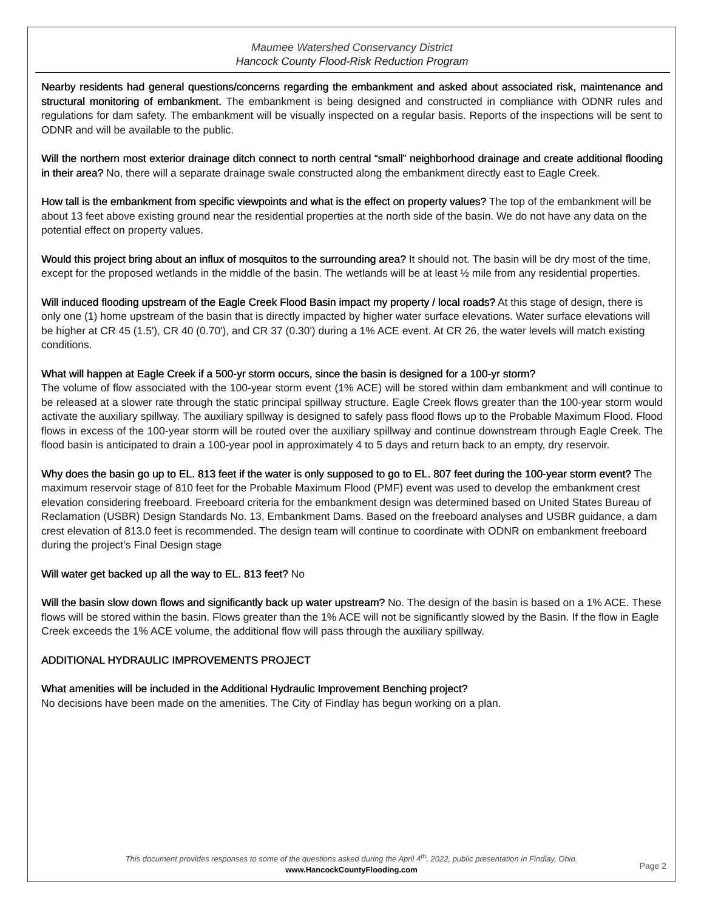Maumee Watershed Conservancy District
Hancock County Flood-Risk Reduction Program
Nearby residents had general questions/concerns regarding the embankment and asked about associated risk, maintenance and structural monitoring of embankment. The embankment is being designed and constructed in compliance with ODNR rules and regulations for dam safety. The embankment will be visually inspected on a regular basis. Reports of the inspections will be sent to ODNR and will be available to the public.
Will the northern most exterior drainage ditch connect to north central “small” neighborhood drainage and create additional flooding in their area? No, there will a separate drainage swale constructed along the embankment directly east to Eagle Creek.
How tall is the embankment from specific viewpoints and what is the effect on property values? The top of the embankment will be about 13 feet above existing ground near the residential properties at the north side of the basin. We do not have any data on the potential effect on property values.
Would this project bring about an influx of mosquitos to the surrounding area? It should not. The basin will be dry most of the time, except for the proposed wetlands in the middle of the basin. The wetlands will be at least ½ mile from any residential properties.
Will induced flooding upstream of the Eagle Creek Flood Basin impact my property / local roads? At this stage of design, there is only one (1) home upstream of the basin that is directly impacted by higher water surface elevations. Water surface elevations will be higher at CR 45 (1.5'), CR 40 (0.70'), and CR 37 (0.30') during a 1% ACE event. At CR 26, the water levels will match existing conditions.
What will happen at Eagle Creek if a 500-yr storm occurs, since the basin is designed for a 100-yr storm?
The volume of flow associated with the 100-year storm event (1% ACE) will be stored within dam embankment and will continue to be released at a slower rate through the static principal spillway structure. Eagle Creek flows greater than the 100-year storm would activate the auxiliary spillway. The auxiliary spillway is designed to safely pass flood flows up to the Probable Maximum Flood. Flood flows in excess of the 100-year storm will be routed over the auxiliary spillway and continue downstream through Eagle Creek. The flood basin is anticipated to drain a 100-year pool in approximately 4 to 5 days and return back to an empty, dry reservoir.
Why does the basin go up to EL. 813 feet if the water is only supposed to go to EL. 807 feet during the 100-year storm event? The maximum reservoir stage of 810 feet for the Probable Maximum Flood (PMF) event was used to develop the embankment crest elevation considering freeboard. Freeboard criteria for the embankment design was determined based on United States Bureau of Reclamation (USBR) Design Standards No. 13, Embankment Dams. Based on the freeboard analyses and USBR guidance, a dam crest elevation of 813.0 feet is recommended. The design team will continue to coordinate with ODNR on embankment freeboard during the project’s Final Design stage
Will water get backed up all the way to EL. 813 feet? No
Will the basin slow down flows and significantly back up water upstream? No. The design of the basin is based on a 1% ACE. These flows will be stored within the basin. Flows greater than the 1% ACE will not be significantly slowed by the Basin. If the flow in Eagle Creek exceeds the 1% ACE volume, the additional flow will pass through the auxiliary spillway.
ADDITIONAL HYDRAULIC IMPROVEMENTS PROJECT
What amenities will be included in the Additional Hydraulic Improvement Benching project?
No decisions have been made on the amenities. The City of Findlay has begun working on a plan.
This document provides responses to some of the questions asked during the April 4<sup>th</sup>, 2022, public presentation in Findlay, Ohio.
www.HancockCountyFlooding.com
Page 2